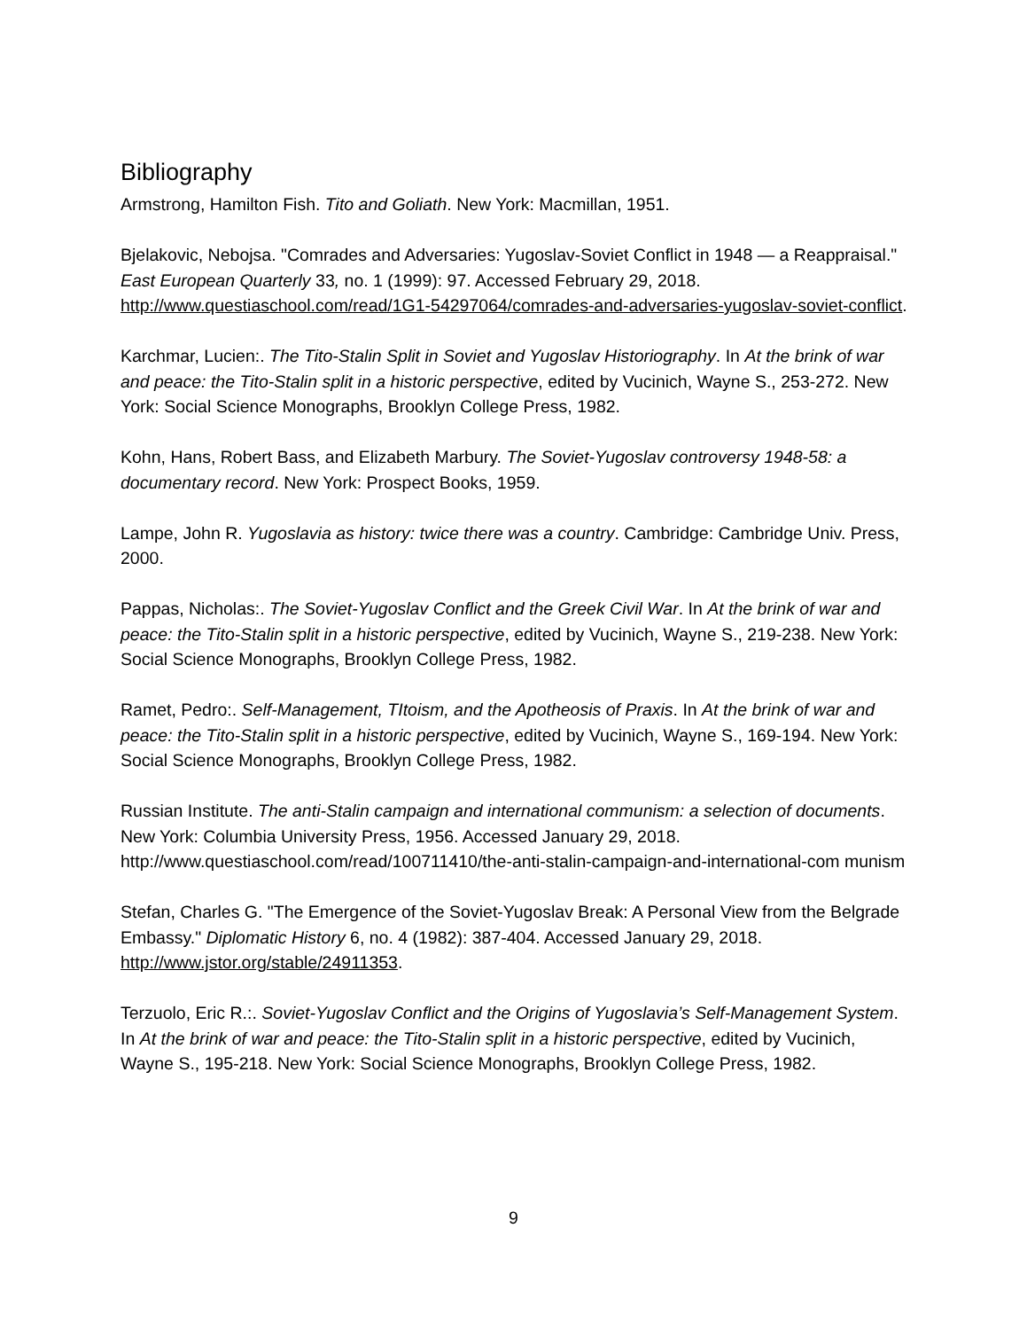Bibliography
Armstrong, Hamilton Fish. Tito and Goliath. New York: Macmillan, 1951.
Bjelakovic, Nebojsa. "Comrades and Adversaries: Yugoslav-Soviet Conflict in 1948 — a Reappraisal." East European Quarterly 33, no. 1 (1999): 97. Accessed February 29, 2018. http://www.questiaschool.com/read/1G1-54297064/comrades-and-adversaries-yugoslav-soviet-conflict.
Karchmar, Lucien:. The Tito-Stalin Split in Soviet and Yugoslav Historiography. In At the brink of war and peace: the Tito-Stalin split in a historic perspective, edited by Vucinich, Wayne S., 253-272. New York: Social Science Monographs, Brooklyn College Press, 1982.
Kohn, Hans, Robert Bass, and Elizabeth Marbury. The Soviet-Yugoslav controversy 1948-58: a documentary record. New York: Prospect Books, 1959.
Lampe, John R. Yugoslavia as history: twice there was a country. Cambridge: Cambridge Univ. Press, 2000.
Pappas, Nicholas:. The Soviet-Yugoslav Conflict and the Greek Civil War. In At the brink of war and peace: the Tito-Stalin split in a historic perspective, edited by Vucinich, Wayne S., 219-238. New York: Social Science Monographs, Brooklyn College Press, 1982.
Ramet, Pedro:. Self-Management, TItoism, and the Apotheosis of Praxis. In At the brink of war and peace: the Tito-Stalin split in a historic perspective, edited by Vucinich, Wayne S., 169-194. New York: Social Science Monographs, Brooklyn College Press, 1982.
Russian Institute. The anti-Stalin campaign and international communism: a selection of documents. New York: Columbia University Press, 1956. Accessed January 29, 2018. http://www.questiaschool.com/read/100711410/the-anti-stalin-campaign-and-international-com munism
Stefan, Charles G. "The Emergence of the Soviet-Yugoslav Break: A Personal View from the Belgrade Embassy." Diplomatic History 6, no. 4 (1982): 387-404. Accessed January 29, 2018. http://www.jstor.org/stable/24911353.
Terzuolo, Eric R.:. Soviet-Yugoslav Conflict and the Origins of Yugoslavia’s Self-Management System. In At the brink of war and peace: the Tito-Stalin split in a historic perspective, edited by Vucinich, Wayne S., 195-218. New York: Social Science Monographs, Brooklyn College Press, 1982.
9